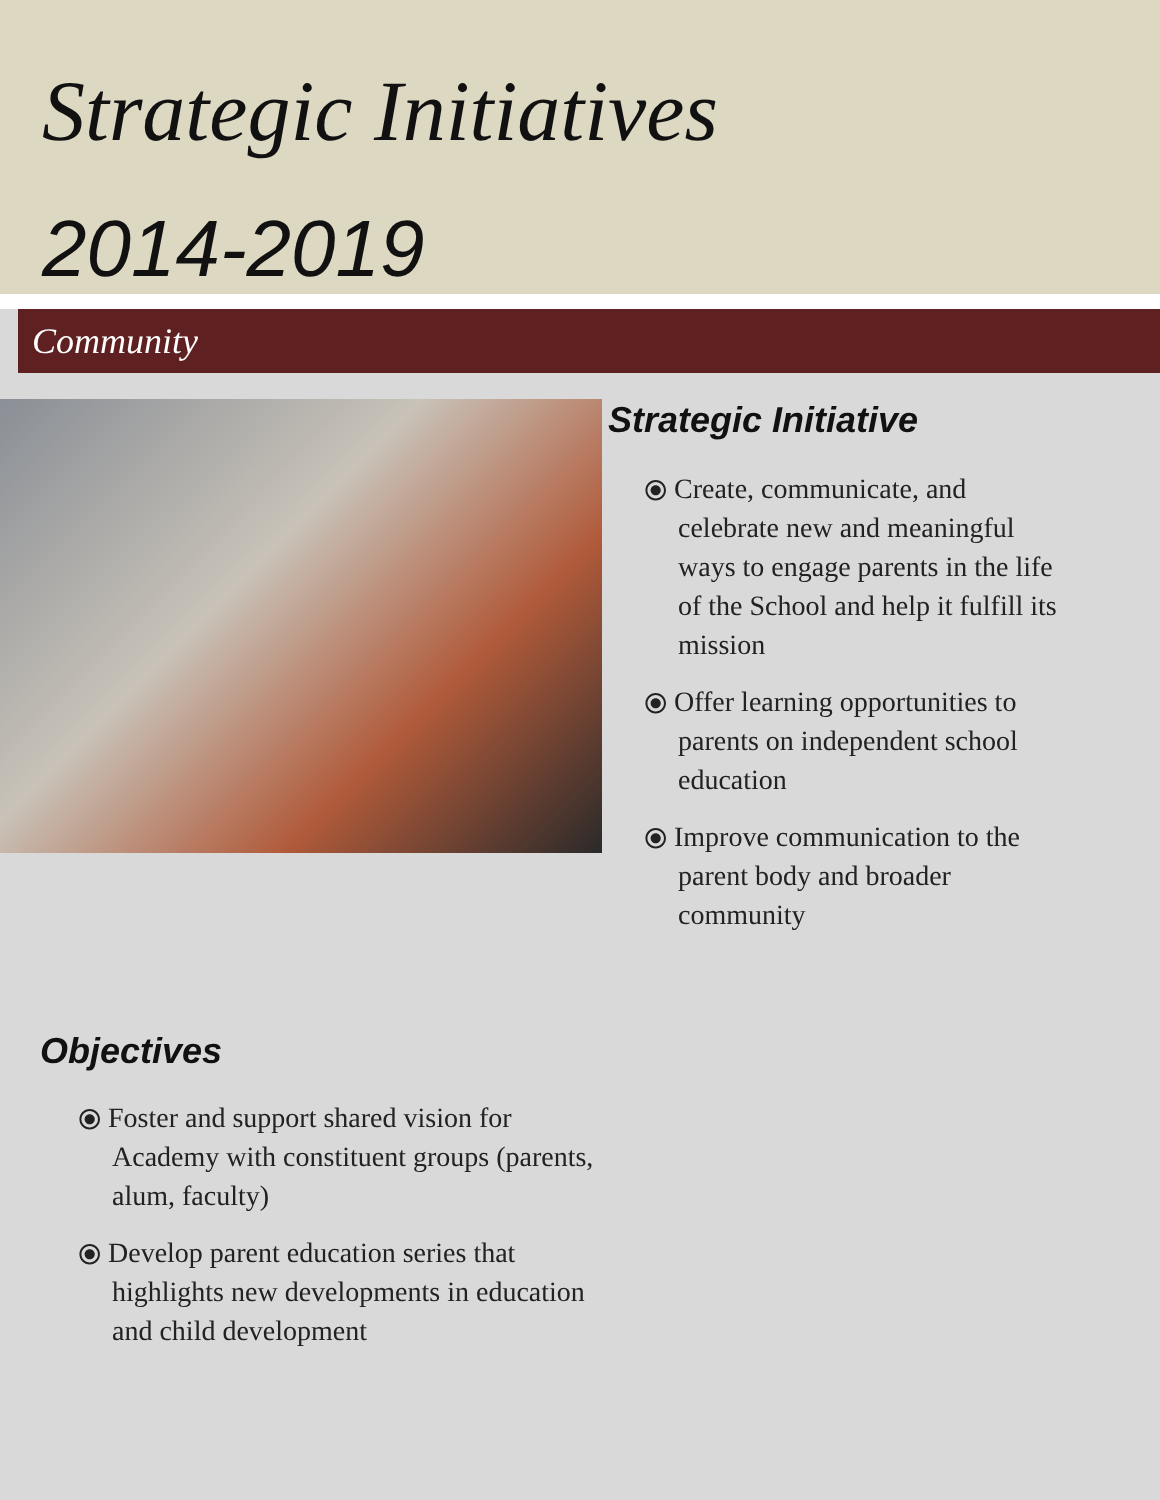Strategic Initiatives
2014-2019
Community
Strategic Initiative
⦿ Create, communicate, and celebrate new and meaningful ways to engage parents in the life of the School and help it fulfill its mission
⦿ Offer learning opportunities to parents on independent school education
⦿ Improve communication to the parent body and broader community
Objectives
⦿ Foster and support shared vision for Academy with constituent groups (parents, alum, faculty)
⦿ Develop parent education series that highlights new developments in education and child development